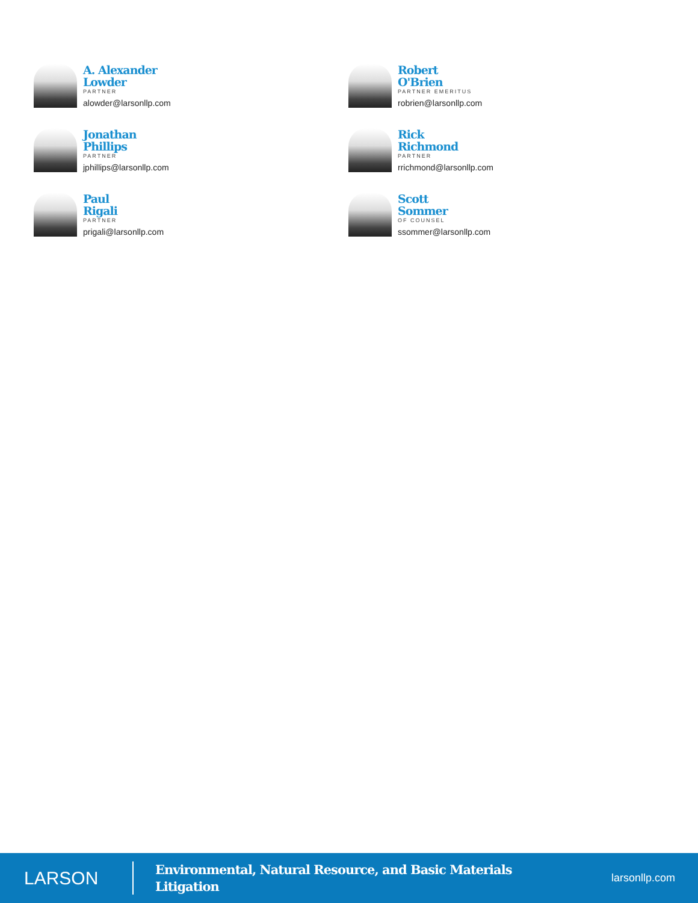A. Alexander
Lowder
PARTNER
alowder@larsonllp.com
Robert
O'Brien
PARTNER EMERITUS
robrien@larsonllp.com
Jonathan
Phillips
PARTNER
jphillips@larsonllp.com
Rick
Richmond
PARTNER
rrichmond@larsonllp.com
Paul
Rigali
PARTNER
prigali@larsonllp.com
Scott
Sommer
OF COUNSEL
ssommer@larsonllp.com
LARSON
Environmental, Natural Resource, and Basic Materials Litigation
larsonllp.com